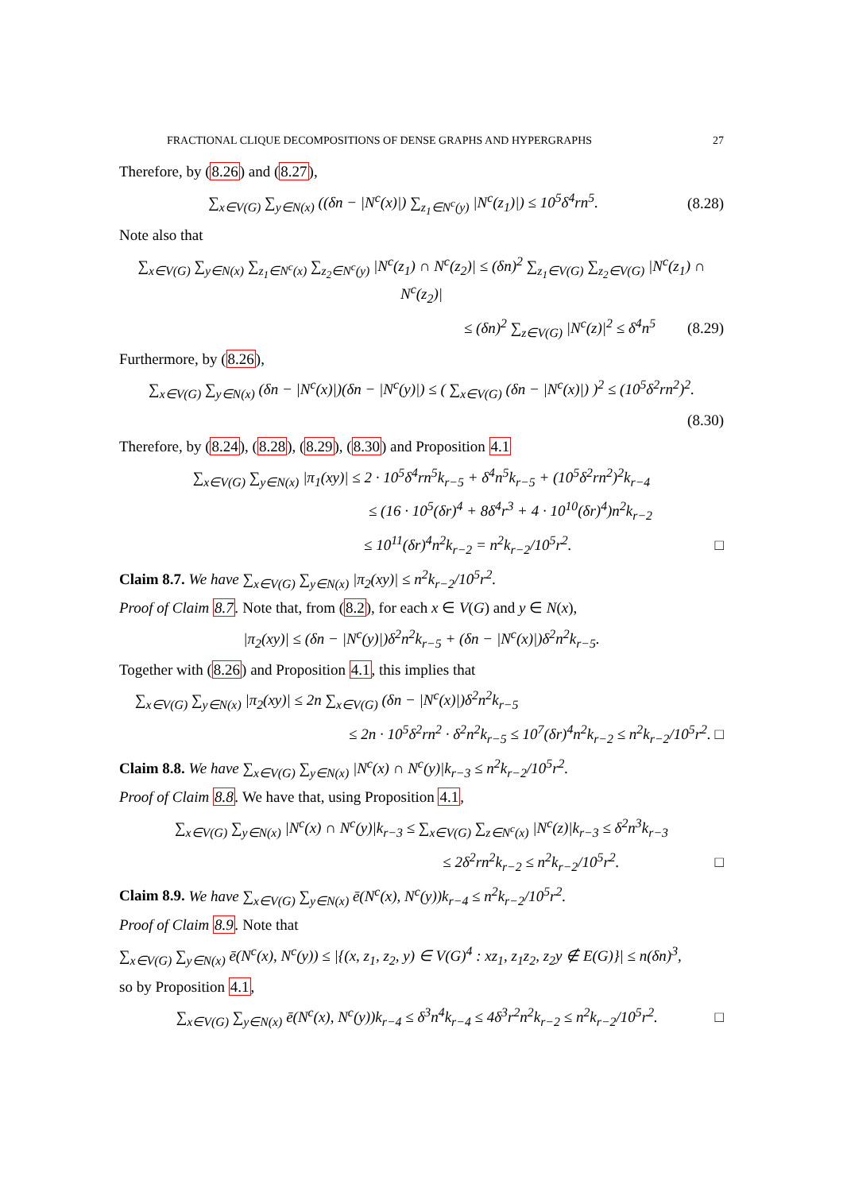FRACTIONAL CLIQUE DECOMPOSITIONS OF DENSE GRAPHS AND HYPERGRAPHS 27
Therefore, by (8.26) and (8.27),
∑<sub>x∈V(G)</sub> ∑<sub>y∈N(x)</sub> ((δn − |N<sup>c</sup>(x)|) ∑<sub>z<sub>1</sub>∈N<sup>c</sup>(y)</sub> |N<sup>c</sup>(z<sub>1</sub>)|) ≤ 10<sup>5</sup>δ<sup>4</sup>rn<sup>5</sup>. (8.28)
Note also that
∑<sub>x∈V(G)</sub> ∑<sub>y∈N(x)</sub> ∑<sub>z<sub>1</sub>∈N<sup>c</sup>(x)</sub> ∑<sub>z<sub>2</sub>∈N<sup>c</sup>(y)</sub> |N<sup>c</sup>(z<sub>1</sub>) ∩ N<sup>c</sup>(z<sub>2</sub>)| ≤ (δn)<sup>2</sup> ∑<sub>z<sub>1</sub>∈V(G)</sub> ∑<sub>z<sub>2</sub>∈V(G)</sub> |N<sup>c</sup>(z<sub>1</sub>) ∩ N<sup>c</sup>(z<sub>2</sub>)|
≤ (δn)<sup>2</sup> ∑<sub>z∈V(G)</sub> |N<sup>c</sup>(z)|<sup>2</sup> ≤ δ<sup>4</sup>n<sup>5</sup> (8.29)
Furthermore, by (8.26),
∑<sub>x∈V(G)</sub> ∑<sub>y∈N(x)</sub> (δn − |N<sup>c</sup>(x)|)(δn − |N<sup>c</sup>(y)|) ≤ ( ∑<sub>x∈V(G)</sub> (δn − |N<sup>c</sup>(x)|) )<sup>2</sup> ≤ (10<sup>5</sup>δ<sup>2</sup>rn<sup>2</sup>)<sup>2</sup>.
(8.30)
Therefore, by (8.24), (8.28), (8.29), (8.30) and Proposition 4.1
∑<sub>x∈V(G)</sub> ∑<sub>y∈N(x)</sub> |π<sub>1</sub>(xy)| ≤ 2 · 10<sup>5</sup>δ<sup>4</sup>rn<sup>5</sup>k<sub>r−5</sub> + δ<sup>4</sup>n<sup>5</sup>k<sub>r−5</sub> + (10<sup>5</sup>δ<sup>2</sup>rn<sup>2</sup>)<sup>2</sup>k<sub>r−4</sub>
≤ (16 · 10<sup>5</sup>(δr)<sup>4</sup> + 8δ<sup>4</sup>r<sup>3</sup> + 4 · 10<sup>10</sup>(δr)<sup>4</sup>)n<sup>2</sup>k<sub>r−2</sub>
≤ 10<sup>11</sup>(δr)<sup>4</sup>n<sup>2</sup>k<sub>r−2</sub> = n<sup>2</sup>k<sub>r−2</sub>/10<sup>5</sup>r<sup>2</sup>. □
Claim 8.7. We have ∑<sub>x∈V(G)</sub> ∑<sub>y∈N(x)</sub> |π<sub>2</sub>(xy)| ≤ n<sup>2</sup>k<sub>r−2</sub>/10<sup>5</sup>r<sup>2</sup>.
Proof of Claim 8.7. Note that, from (8.2), for each x ∈ V(G) and y ∈ N(x),
|π<sub>2</sub>(xy)| ≤ (δn − |N<sup>c</sup>(y)|)δ<sup>2</sup>n<sup>2</sup>k<sub>r−5</sub> + (δn − |N<sup>c</sup>(x)|)δ<sup>2</sup>n<sup>2</sup>k<sub>r−5</sub>.
Together with (8.26) and Proposition 4.1, this implies that
∑<sub>x∈V(G)</sub> ∑<sub>y∈N(x)</sub> |π<sub>2</sub>(xy)| ≤ 2n ∑<sub>x∈V(G)</sub> (δn − |N<sup>c</sup>(x)|)δ<sup>2</sup>n<sup>2</sup>k<sub>r−5</sub>
≤ 2n · 10<sup>5</sup>δ<sup>2</sup>rn<sup>2</sup> · δ<sup>2</sup>n<sup>2</sup>k<sub>r−5</sub> ≤ 10<sup>7</sup>(δr)<sup>4</sup>n<sup>2</sup>k<sub>r−2</sub> ≤ n<sup>2</sup>k<sub>r−2</sub>/10<sup>5</sup>r<sup>2</sup>. □
Claim 8.8. We have ∑<sub>x∈V(G)</sub> ∑<sub>y∈N(x)</sub> |N<sup>c</sup>(x) ∩ N<sup>c</sup>(y)|k<sub>r−3</sub> ≤ n<sup>2</sup>k<sub>r−2</sub>/10<sup>5</sup>r<sup>2</sup>.
Proof of Claim 8.8. We have that, using Proposition 4.1,
∑<sub>x∈V(G)</sub> ∑<sub>y∈N(x)</sub> |N<sup>c</sup>(x) ∩ N<sup>c</sup>(y)|k<sub>r−3</sub> ≤ ∑<sub>x∈V(G)</sub> ∑<sub>z∈N<sup>c</sup>(x)</sub> |N<sup>c</sup>(z)|k<sub>r−3</sub> ≤ δ<sup>2</sup>n<sup>3</sup>k<sub>r−3</sub>
≤ 2δ<sup>2</sup>rn<sup>2</sup>k<sub>r−2</sub> ≤ n<sup>2</sup>k<sub>r−2</sub>/10<sup>5</sup>r<sup>2</sup>. □
Claim 8.9. We have ∑<sub>x∈V(G)</sub> ∑<sub>y∈N(x)</sub> ē(N<sup>c</sup>(x), N<sup>c</sup>(y))k<sub>r−4</sub> ≤ n<sup>2</sup>k<sub>r−2</sub>/10<sup>5</sup>r<sup>2</sup>.
Proof of Claim 8.9. Note that
∑<sub>x∈V(G)</sub> ∑<sub>y∈N(x)</sub> ē(N<sup>c</sup>(x), N<sup>c</sup>(y)) ≤ |{(x, z<sub>1</sub>, z<sub>2</sub>, y) ∈ V(G)<sup>4</sup> : xz<sub>1</sub>, z<sub>1</sub>z<sub>2</sub>, z<sub>2</sub>y ∉ E(G)}| ≤ n(δn)<sup>3</sup>,
so by Proposition 4.1,
∑<sub>x∈V(G)</sub> ∑<sub>y∈N(x)</sub> ē(N<sup>c</sup>(x), N<sup>c</sup>(y))k<sub>r−4</sub> ≤ δ<sup>3</sup>n<sup>4</sup>k<sub>r−4</sub> ≤ 4δ<sup>3</sup>r<sup>2</sup>n<sup>2</sup>k<sub>r−2</sub> ≤ n<sup>2</sup>k<sub>r−2</sub>/10<sup>5</sup>r<sup>2</sup>. □